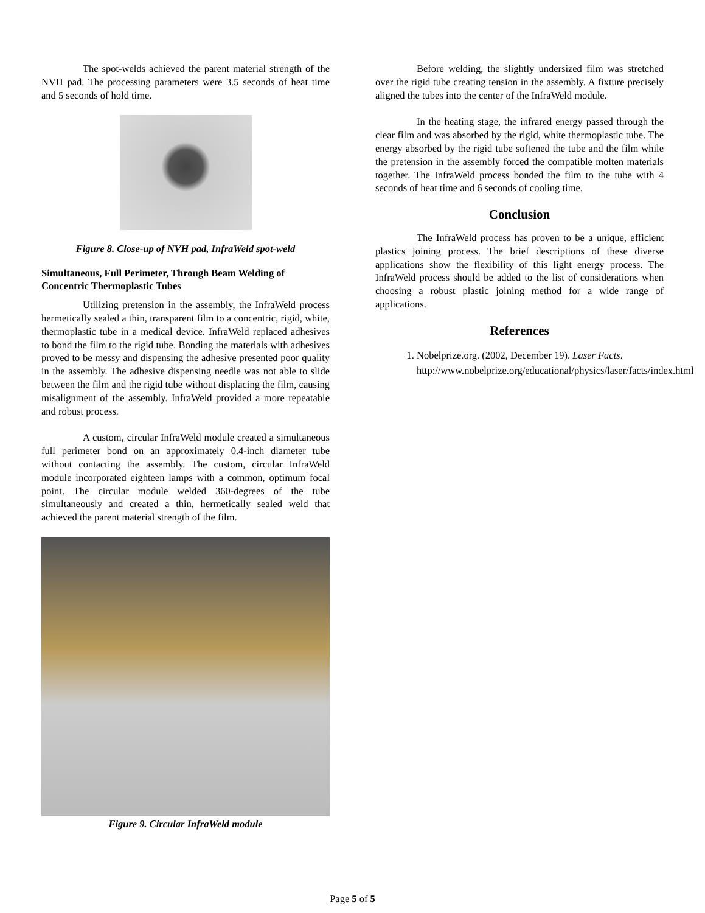The spot-welds achieved the parent material strength of the NVH pad. The processing parameters were 3.5 seconds of heat time and 5 seconds of hold time.
Figure 8. Close-up of NVH pad, InfraWeld spot-weld
Simultaneous, Full Perimeter, Through Beam Welding of Concentric Thermoplastic Tubes
Utilizing pretension in the assembly, the InfraWeld process hermetically sealed a thin, transparent film to a concentric, rigid, white, thermoplastic tube in a medical device. InfraWeld replaced adhesives to bond the film to the rigid tube. Bonding the materials with adhesives proved to be messy and dispensing the adhesive presented poor quality in the assembly. The adhesive dispensing needle was not able to slide between the film and the rigid tube without displacing the film, causing misalignment of the assembly. InfraWeld provided a more repeatable and robust process.
A custom, circular InfraWeld module created a simultaneous full perimeter bond on an approximately 0.4-inch diameter tube without contacting the assembly. The custom, circular InfraWeld module incorporated eighteen lamps with a common, optimum focal point. The circular module welded 360-degrees of the tube simultaneously and created a thin, hermetically sealed weld that achieved the parent material strength of the film.
Figure 9. Circular InfraWeld module
Before welding, the slightly undersized film was stretched over the rigid tube creating tension in the assembly. A fixture precisely aligned the tubes into the center of the InfraWeld module.
In the heating stage, the infrared energy passed through the clear film and was absorbed by the rigid, white thermoplastic tube. The energy absorbed by the rigid tube softened the tube and the film while the pretension in the assembly forced the compatible molten materials together. The InfraWeld process bonded the film to the tube with 4 seconds of heat time and 6 seconds of cooling time.
Conclusion
The InfraWeld process has proven to be a unique, efficient plastics joining process. The brief descriptions of these diverse applications show the flexibility of this light energy process. The InfraWeld process should be added to the list of considerations when choosing a robust plastic joining method for a wide range of applications.
References
1. Nobelprize.org. (2002, December 19). Laser Facts. http://www.nobelprize.org/educational/physics/laser/facts/index.html
Page 5 of 5